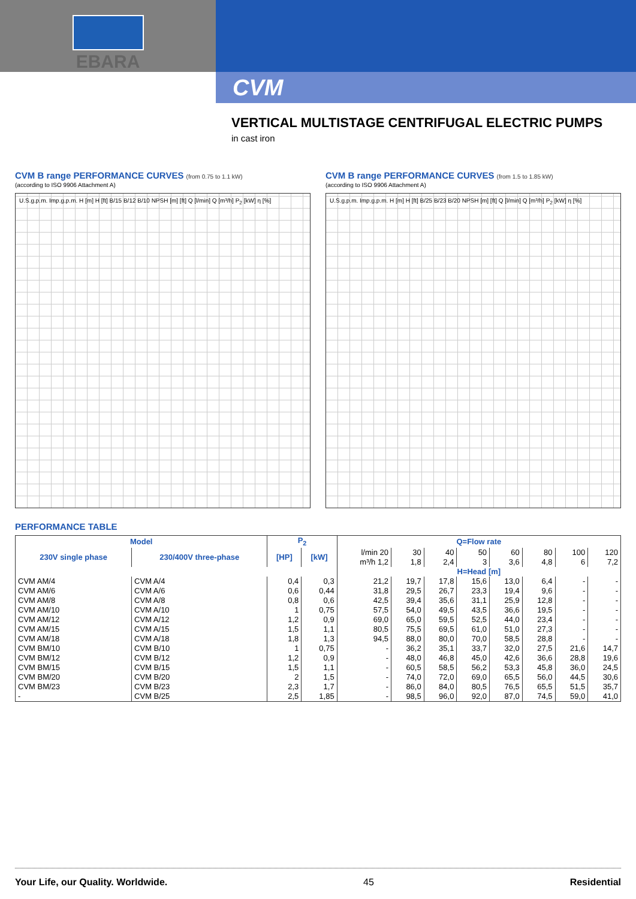EBARA
CVM
VERTICAL MULTISTAGE CENTRIFUGAL ELECTRIC PUMPS
in cast iron
CVM B range PERFORMANCE CURVES (from 0.75 to 1.1 kW)
(according to ISO 9906 Attachment A)
U.S.g.p.m. Imp.g.p.m. H [m] H [ft] B/15 B/12 B/10 NPSH [m] [ft] Q [l/min] Q [m³/h] P<sub>2</sub> [kW] η [%]
CVM B range PERFORMANCE CURVES (from 1.5 to 1.85 kW)
(according to ISO 9906 Attachment A)
U.S.g.p.m. Imp.g.p.m. H [m] H [ft] B/25 B/23 B/20 NPSH [m] [ft] Q [l/min] Q [m³/h] P<sub>2</sub> [kW] η [%]
PERFORMANCE TABLE
| Model | | P<sub>2</sub> | | Q=Flow rate | | | | | | | |
| --- | --- | --- | --- | --- | --- | --- | --- | --- | --- | --- | --- |
| 230V single phase | 230/400V three-phase | [HP] | [kW] | l/min 20 m³/h 1,2 | 30 1,8 | 40 2,4 | 50 3 | 60 3,6 | 80 4,8 | 100 6 | 120 7,2 |
| | | | | H=Head [m] | | | | | | | |
| CVM AM/4 | CVM A/4 | 0,4 | 0,3 | 21,2 | 19,7 | 17,8 | 15,6 | 13,0 | 6,4 | - | - |
| CVM AM/6 | CVM A/6 | 0,6 | 0,44 | 31,8 | 29,5 | 26,7 | 23,3 | 19,4 | 9,6 | - | - |
| CVM AM/8 | CVM A/8 | 0,8 | 0,6 | 42,5 | 39,4 | 35,6 | 31,1 | 25,9 | 12,8 | - | - |
| CVM AM/10 | CVM A/10 | 1 | 0,75 | 57,5 | 54,0 | 49,5 | 43,5 | 36,6 | 19,5 | - | - |
| CVM AM/12 | CVM A/12 | 1,2 | 0,9 | 69,0 | 65,0 | 59,5 | 52,5 | 44,0 | 23,4 | - | - |
| CVM AM/15 | CVM A/15 | 1,5 | 1,1 | 80,5 | 75,5 | 69,5 | 61,0 | 51,0 | 27,3 | - | - |
| CVM AM/18 | CVM A/18 | 1,8 | 1,3 | 94,5 | 88,0 | 80,0 | 70,0 | 58,5 | 28,8 | - | - |
| CVM BM/10 | CVM B/10 | 1 | 0,75 | - | 36,2 | 35,1 | 33,7 | 32,0 | 27,5 | 21,6 | 14,7 |
| CVM BM/12 | CVM B/12 | 1,2 | 0,9 | - | 48,0 | 46,8 | 45,0 | 42,6 | 36,6 | 28,8 | 19,6 |
| CVM BM/15 | CVM B/15 | 1,5 | 1,1 | - | 60,5 | 58,5 | 56,2 | 53,3 | 45,8 | 36,0 | 24,5 |
| CVM BM/20 | CVM B/20 | 2 | 1,5 | - | 74,0 | 72,0 | 69,0 | 65,5 | 56,0 | 44,5 | 30,6 |
| CVM BM/23 | CVM B/23 | 2,3 | 1,7 | - | 86,0 | 84,0 | 80,5 | 76,5 | 65,5 | 51,5 | 35,7 |
| - | CVM B/25 | 2,5 | 1,85 | - | 98,5 | 96,0 | 92,0 | 87,0 | 74,5 | 59,0 | 41,0 |
Your Life, our Quality. Worldwide. 45 Residential